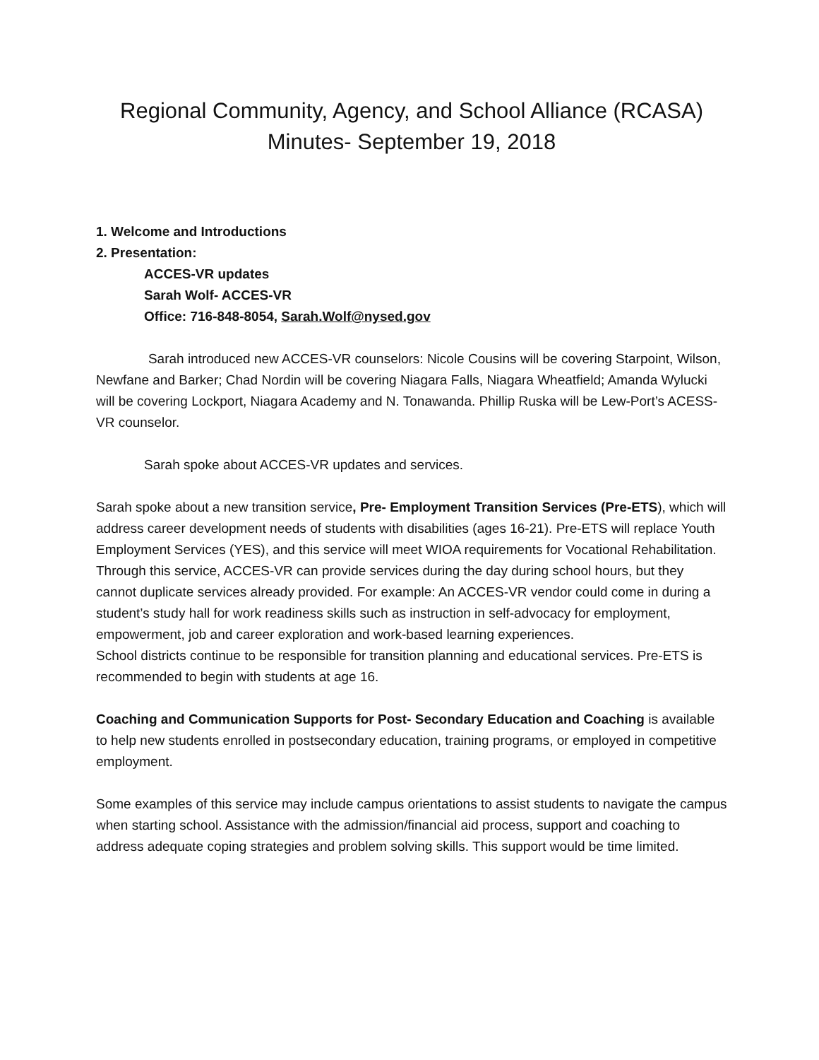Regional Community, Agency, and School Alliance (RCASA)
Minutes- September 19, 2018
1. Welcome and Introductions
2. Presentation:
ACCES-VR updates
Sarah Wolf- ACCES-VR
Office: 716-848-8054, Sarah.Wolf@nysed.gov
Sarah introduced new ACCES-VR counselors: Nicole Cousins will be covering Starpoint, Wilson, Newfane and Barker; Chad Nordin will be covering Niagara Falls, Niagara Wheatfield; Amanda Wylucki will be covering Lockport, Niagara Academy and N. Tonawanda. Phillip Ruska will be Lew-Port’s ACESS-VR counselor.
Sarah spoke about ACCES-VR updates and services.
Sarah spoke about a new transition service, Pre- Employment Transition Services (Pre-ETS), which will address career development needs of students with disabilities (ages 16-21). Pre-ETS will replace Youth Employment Services (YES), and this service will meet WIOA requirements for Vocational Rehabilitation. Through this service, ACCES-VR can provide services during the day during school hours, but they cannot duplicate services already provided. For example: An ACCES-VR vendor could come in during a student’s study hall for work readiness skills such as instruction in self-advocacy for employment, empowerment, job and career exploration and work-based learning experiences.
School districts continue to be responsible for transition planning and educational services. Pre-ETS is recommended to begin with students at age 16.
Coaching and Communication Supports for Post- Secondary Education and Coaching is available to help new students enrolled in postsecondary education, training programs, or employed in competitive employment.
Some examples of this service may include campus orientations to assist students to navigate the campus when starting school. Assistance with the admission/financial aid process, support and coaching to address adequate coping strategies and problem solving skills. This support would be time limited.